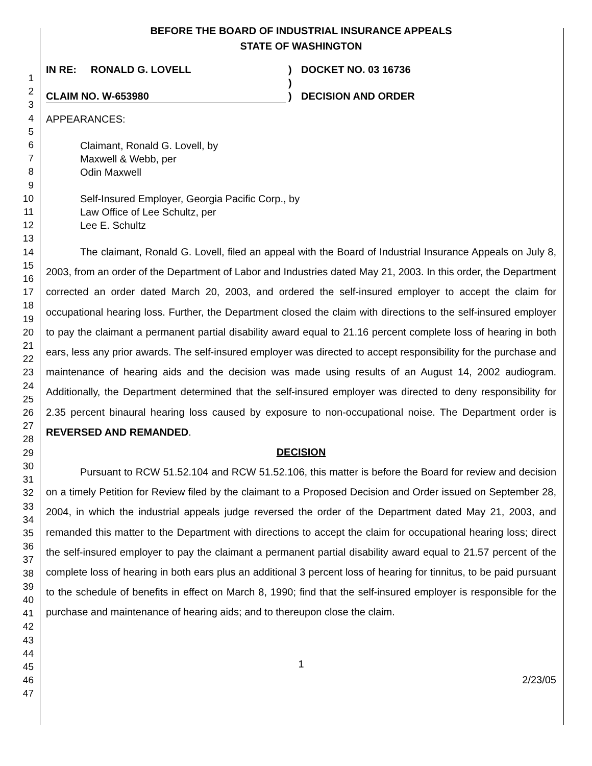1
2
3
4
5
6
7
8
9
10
11
12
13
14
15
16
17
18
19
20
21
22
23
24
25
26
27
28
29
30
31
32
33
34
35
36
37
38
39
40
41
42
43
44
45
46
47
BEFORE THE BOARD OF INDUSTRIAL INSURANCE APPEALS
STATE OF WASHINGTON
IN RE: RONALD G. LOVELL
CLAIM NO. W-653980
)
)
)
DOCKET NO. 03 16736
DECISION AND ORDER
APPEARANCES:
Claimant, Ronald G. Lovell, by
Maxwell & Webb, per
Odin Maxwell
Self-Insured Employer, Georgia Pacific Corp., by
Law Office of Lee Schultz, per
Lee E. Schultz
The claimant, Ronald G. Lovell, filed an appeal with the Board of Industrial Insurance Appeals on July 8, 2003, from an order of the Department of Labor and Industries dated May 21, 2003. In this order, the Department corrected an order dated March 20, 2003, and ordered the self-insured employer to accept the claim for occupational hearing loss. Further, the Department closed the claim with directions to the self-insured employer to pay the claimant a permanent partial disability award equal to 21.16 percent complete loss of hearing in both ears, less any prior awards. The self-insured employer was directed to accept responsibility for the purchase and maintenance of hearing aids and the decision was made using results of an August 14, 2002 audiogram. Additionally, the Department determined that the self-insured employer was directed to deny responsibility for 2.35 percent binaural hearing loss caused by exposure to non-occupational noise. The Department order is REVERSED AND REMANDED.
DECISION
Pursuant to RCW 51.52.104 and RCW 51.52.106, this matter is before the Board for review and decision on a timely Petition for Review filed by the claimant to a Proposed Decision and Order issued on September 28, 2004, in which the industrial appeals judge reversed the order of the Department dated May 21, 2003, and remanded this matter to the Department with directions to accept the claim for occupational hearing loss; direct the self-insured employer to pay the claimant a permanent partial disability award equal to 21.57 percent of the complete loss of hearing in both ears plus an additional 3 percent loss of hearing for tinnitus, to be paid pursuant to the schedule of benefits in effect on March 8, 1990; find that the self-insured employer is responsible for the purchase and maintenance of hearing aids; and to thereupon close the claim.
1
2/23/05